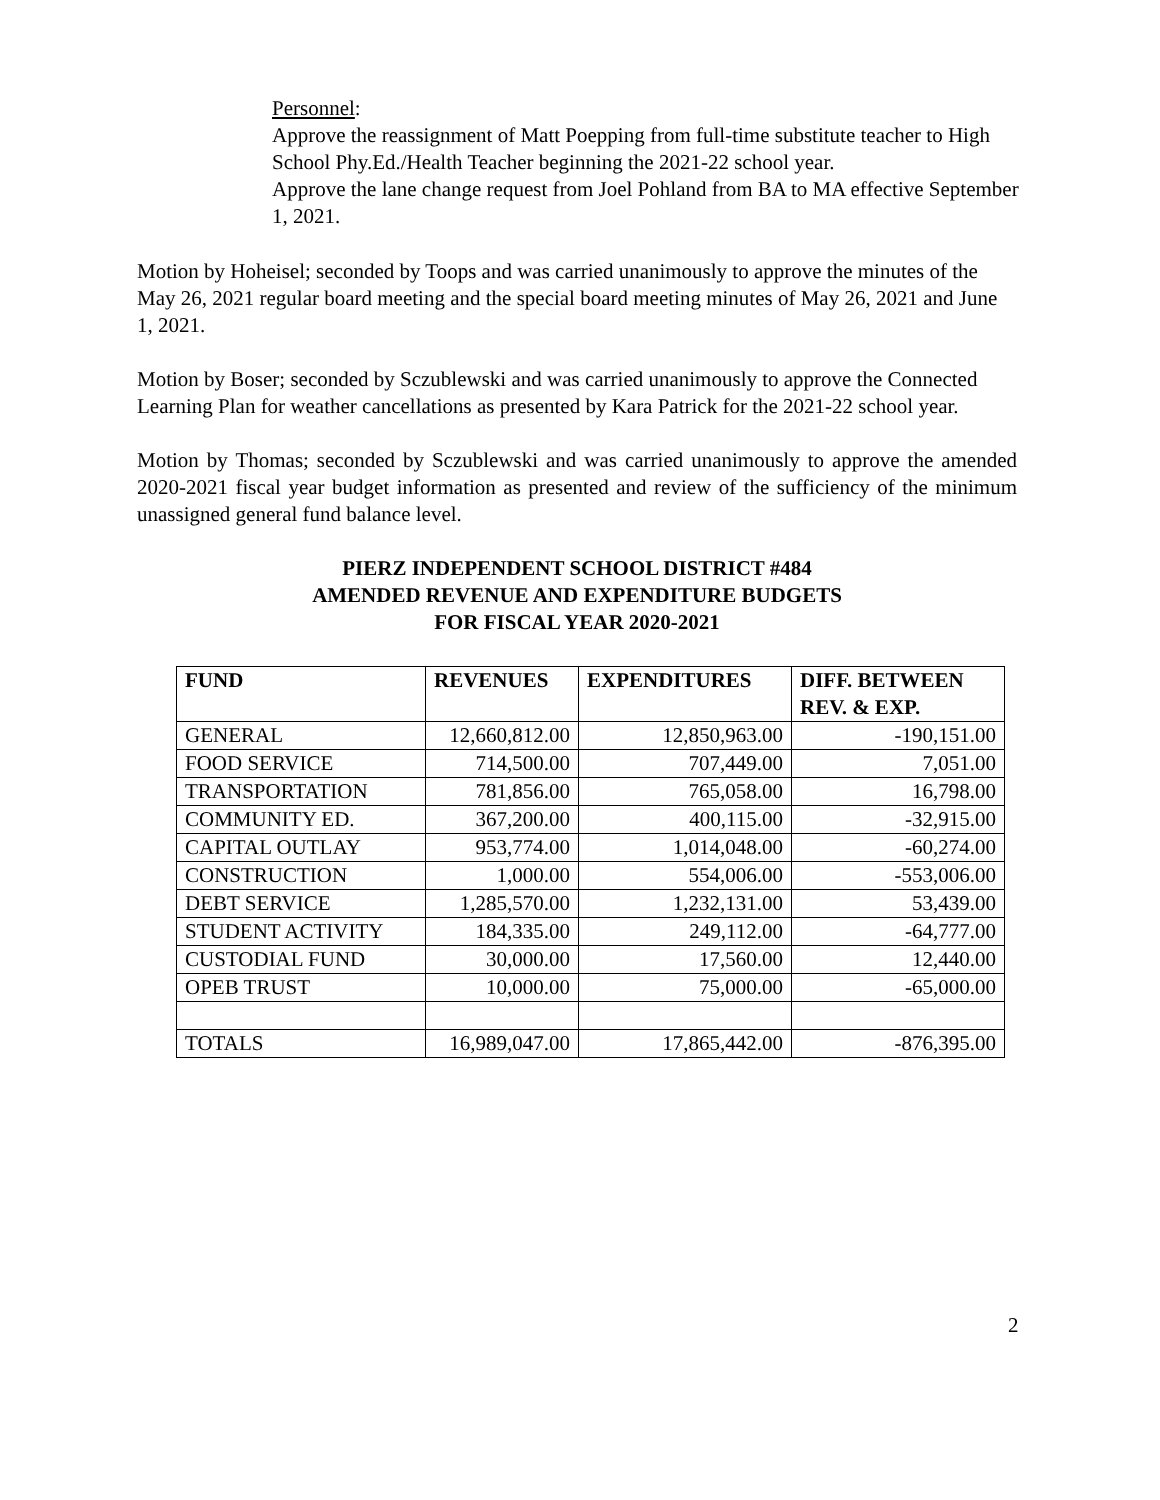Personnel:
Approve the reassignment of Matt Poepping from full-time substitute teacher to High School Phy.Ed./Health Teacher beginning the 2021-22 school year.
Approve the lane change request from Joel Pohland from BA to MA effective September 1, 2021.
Motion by Hoheisel; seconded by Toops and was carried unanimously to approve the minutes of the May 26, 2021 regular board meeting and the special board meeting minutes of May 26, 2021 and June 1, 2021.
Motion by Boser; seconded by Sczublewski and was carried unanimously to approve the Connected Learning Plan for weather cancellations as presented by Kara Patrick for the 2021-22 school year.
Motion by Thomas; seconded by Sczublewski and was carried unanimously to approve the amended 2020-2021 fiscal year budget information as presented and review of the sufficiency of the minimum unassigned general fund balance level.
PIERZ INDEPENDENT SCHOOL DISTRICT #484
AMENDED REVENUE AND EXPENDITURE BUDGETS
FOR FISCAL YEAR 2020-2021
| FUND | REVENUES | EXPENDITURES | DIFF. BETWEEN REV. & EXP. |
| --- | --- | --- | --- |
| GENERAL | 12,660,812.00 | 12,850,963.00 | -190,151.00 |
| FOOD SERVICE | 714,500.00 | 707,449.00 | 7,051.00 |
| TRANSPORTATION | 781,856.00 | 765,058.00 | 16,798.00 |
| COMMUNITY ED. | 367,200.00 | 400,115.00 | -32,915.00 |
| CAPITAL OUTLAY | 953,774.00 | 1,014,048.00 | -60,274.00 |
| CONSTRUCTION | 1,000.00 | 554,006.00 | -553,006.00 |
| DEBT SERVICE | 1,285,570.00 | 1,232,131.00 | 53,439.00 |
| STUDENT ACTIVITY | 184,335.00 | 249,112.00 | -64,777.00 |
| CUSTODIAL FUND | 30,000.00 | 17,560.00 | 12,440.00 |
| OPEB TRUST | 10,000.00 | 75,000.00 | -65,000.00 |
| TOTALS | 16,989,047.00 | 17,865,442.00 | -876,395.00 |
2